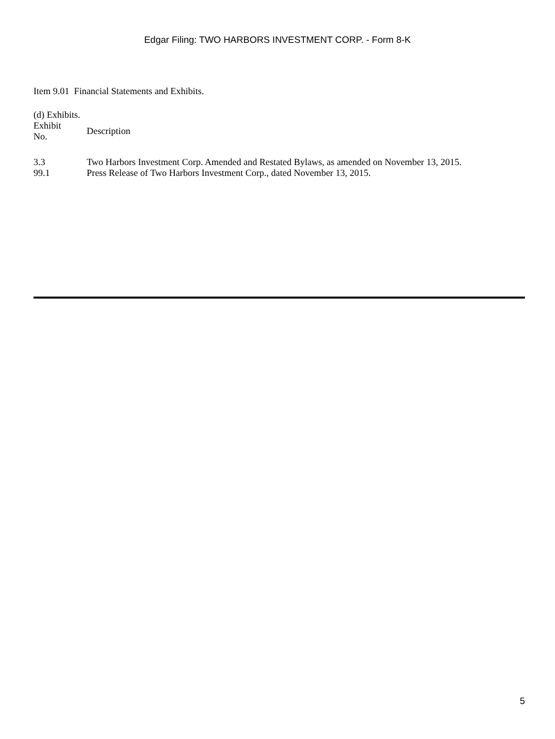Edgar Filing: TWO HARBORS INVESTMENT CORP. - Form 8-K
Item 9.01 Financial Statements and Exhibits.
(d) Exhibits.
| Exhibit No. | Description |
| --- | --- |
| 3.3 | Two Harbors Investment Corp. Amended and Restated Bylaws, as amended on November 13, 2015. |
| 99.1 | Press Release of Two Harbors Investment Corp., dated November 13, 2015. |
5